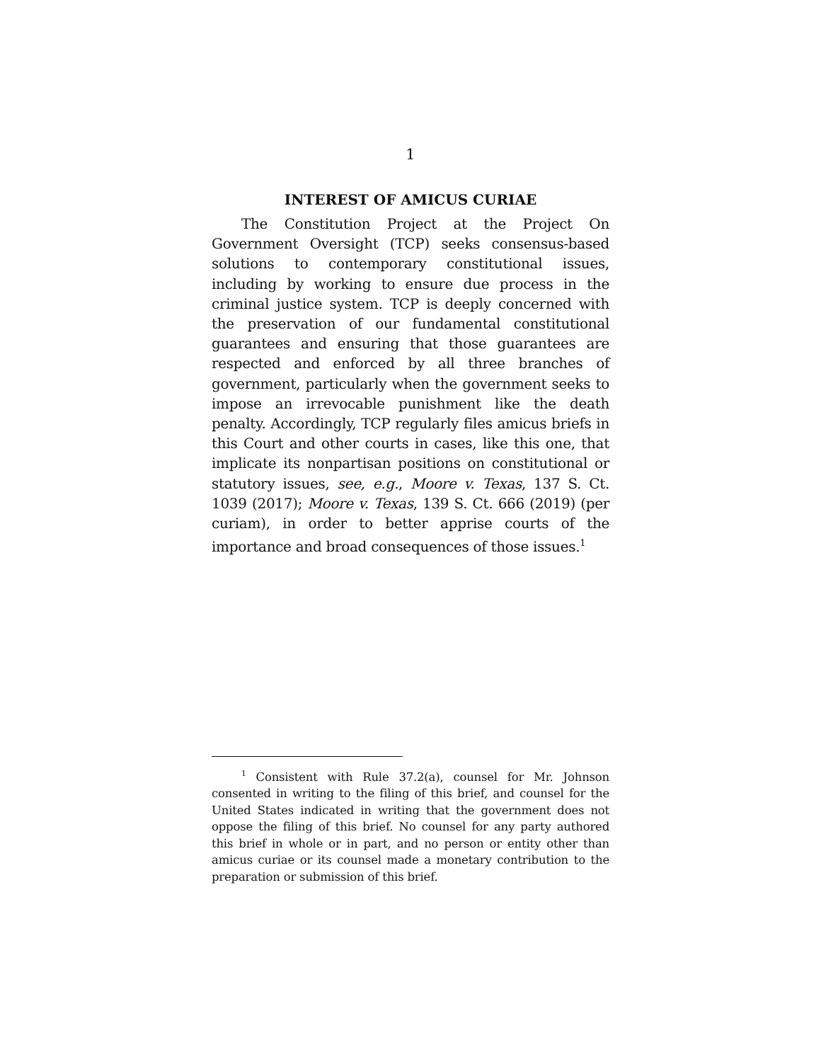1
INTEREST OF AMICUS CURIAE
The Constitution Project at the Project On Government Oversight (TCP) seeks consensus-based solutions to contemporary constitutional issues, including by working to ensure due process in the criminal justice system. TCP is deeply concerned with the preservation of our fundamental constitutional guarantees and ensuring that those guarantees are respected and enforced by all three branches of government, particularly when the government seeks to impose an irrevocable punishment like the death penalty. Accordingly, TCP regularly files amicus briefs in this Court and other courts in cases, like this one, that implicate its nonpartisan positions on constitutional or statutory issues, see, e.g., Moore v. Texas, 137 S. Ct. 1039 (2017); Moore v. Texas, 139 S. Ct. 666 (2019) (per curiam), in order to better apprise courts of the importance and broad consequences of those issues.<sup>1</sup>
<sup>1</sup> Consistent with Rule 37.2(a), counsel for Mr. Johnson consented in writing to the filing of this brief, and counsel for the United States indicated in writing that the government does not oppose the filing of this brief. No counsel for any party authored this brief in whole or in part, and no person or entity other than amicus curiae or its counsel made a monetary contribution to the preparation or submission of this brief.